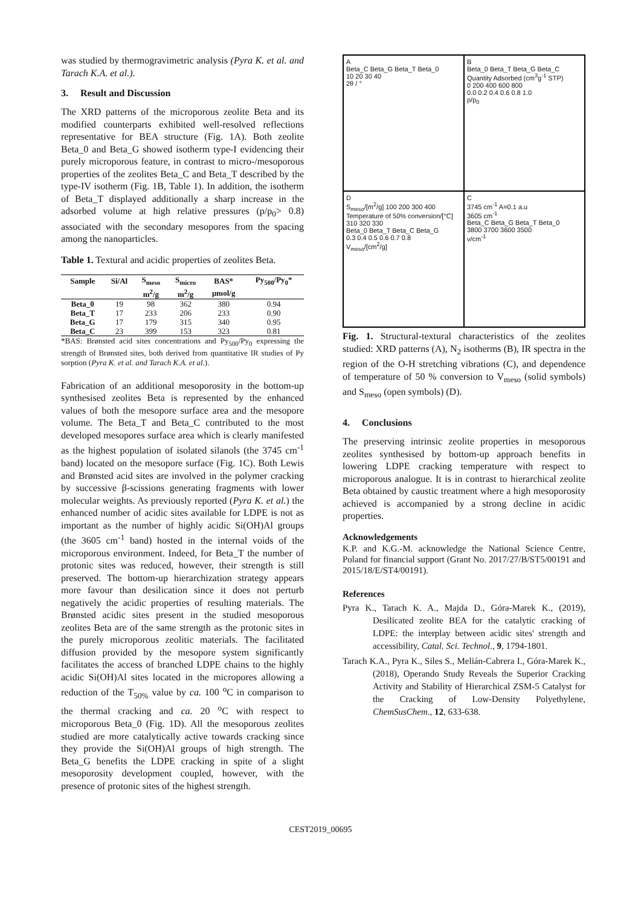was studied by thermogravimetric analysis (Pyra K. et al. and Tarach K.A. et al.).
3. Result and Discussion
The XRD patterns of the microporous zeolite Beta and its modified counterparts exhibited well-resolved reflections representative for BEA structure (Fig. 1A). Both zeolite Beta_0 and Beta_G showed isotherm type-I evidencing their purely microporous feature, in contrast to micro-/mesoporous properties of the zeolites Beta_C and Beta_T described by the type-IV isotherm (Fig. 1B, Table 1). In addition, the isotherm of Beta_T displayed additionally a sharp increase in the adsorbed volume at high relative pressures (p/p<sub>0</sub>> 0.8) associated with the secondary mesopores from the spacing among the nanoparticles.
Table 1. Textural and acidic properties of zeolites Beta.
| Sample | Si/Al | S<sub>meso</sub> | S<sub>micro</sub> | BAS* | Py<sub>500</sub>/Py<sub>0</sub>* |
| --- | --- | --- | --- | --- | --- |
| | | m<sup>2</sup>/g | m<sup>2</sup>/g | μmol/g | |
| Beta_0 | 19 | 98 | 362 | 380 | 0.94 |
| Beta_T | 17 | 233 | 206 | 233 | 0.90 |
| Beta_G | 17 | 179 | 315 | 340 | 0.95 |
| Beta_C | 23 | 399 | 153 | 323 | 0.81 |
*BAS: Brønsted acid sites concentrations and Py<sub>500</sub>/Py<sub>0</sub> expressing the strength of Brønsted sites, both derived from quantitative IR studies of Py sorption (Pyra K. et al. and Tarach K.A. et al.).
Fabrication of an additional mesoporosity in the bottom-up synthesised zeolites Beta is represented by the enhanced values of both the mesopore surface area and the mesopore volume. The Beta_T and Beta_C contributed to the most developed mesopores surface area which is clearly manifested as the highest population of isolated silanols (the 3745 cm<sup>-1</sup> band) located on the mesopore surface (Fig. 1C). Both Lewis and Brønsted acid sites are involved in the polymer cracking by successive β-scissions generating fragments with lower molecular weights. As previously reported (Pyra K. et al.) the enhanced number of acidic sites available for LDPE is not as important as the number of highly acidic Si(OH)Al groups (the 3605 cm<sup>-1</sup> band) hosted in the internal voids of the microporous environment. Indeed, for Beta_T the number of protonic sites was reduced, however, their strength is still preserved. The bottom-up hierarchization strategy appears more favour than desilication since it does not perturb negatively the acidic properties of resulting materials. The Brønsted acidic sites present in the studied mesoporous zeolites Beta are of the same strength as the protonic sites in the purely microporous zeolitic materials. The facilitated diffusion provided by the mesopore system significantly facilitates the access of branched LDPE chains to the highly acidic Si(OH)Al sites located in the micropores allowing a reduction of the T<sub>50%</sub> value by ca. 100 <sup>o</sup>C in comparison to the thermal cracking and ca. 20 <sup>o</sup>C with respect to microporous Beta_0 (Fig. 1D). All the mesoporous zeolites studied are more catalytically active towards cracking since they provide the Si(OH)Al groups of high strength. The Beta_G benefits the LDPE cracking in spite of a slight mesoporosity development coupled, however, with the presence of protonic sites of the highest strength.
A
Beta_C Beta_G Beta_T Beta_0
10 20 30 40
2θ / °
B
Beta_0 Beta_T Beta_G Beta_C
Quantity Adsorbed (cm<sup>3</sup>g<sup>-1</sup> STP)
0 200 400 600 800
0.0 0.2 0.4 0.6 0.8 1.0
p/p<sub>0</sub>
D
S<sub>meso</sub>/[m<sup>2</sup>/g] 100 200 300 400
Temperature of 50% conversion/[°C] 310 320 330
Beta_0 Beta_T Beta_C Beta_G
0.3 0.4 0.5 0.6 0.7 0.8
V<sub>meso</sub>/[cm<sup>2</sup>/g]
C
3745 cm<sup>-1</sup> A=0.1 a.u
3605 cm<sup>-1</sup>
Beta_C Beta_G Beta_T Beta_0
3800 3700 3600 3500
ν/cm<sup>-1</sup>
Fig. 1. Structural-textural characteristics of the zeolites studied: XRD patterns (A), N<sub>2</sub> isotherms (B), IR spectra in the region of the O-H stretching vibrations (C), and dependence of temperature of 50 % conversion to V<sub>meso</sub> (solid symbols) and S<sub>meso</sub> (open symbols) (D).
4. Conclusions
The preserving intrinsic zeolite properties in mesoporous zeolites synthesised by bottom-up approach benefits in lowering LDPE cracking temperature with respect to microporous analogue. It is in contrast to hierarchical zeolite Beta obtained by caustic treatment where a high mesoporosity achieved is accompanied by a strong decline in acidic properties.
Acknowledgements
K.P. and K.G.-M. acknowledge the National Science Centre, Poland for financial support (Grant No. 2017/27/B/ST5/00191 and 2015/18/E/ST4/00191).
References
Pyra K., Tarach K. A., Majda D., Góra-Marek K., (2019), Desilicated zeolite BEA for the catalytic cracking of LDPE: the interplay between acidic sites' strength and accessibility, Catal. Sci. Technol., 9, 1794-1801.
Tarach K.A., Pyra K., Siles S., Melián-Cabrera I., Góra-Marek K., (2018), Operando Study Reveals the Superior Cracking Activity and Stability of Hierarchical ZSM-5 Catalyst for the Cracking of Low-Density Polyethylene, ChemSusChem., 12, 633-638.
CEST2019_00695